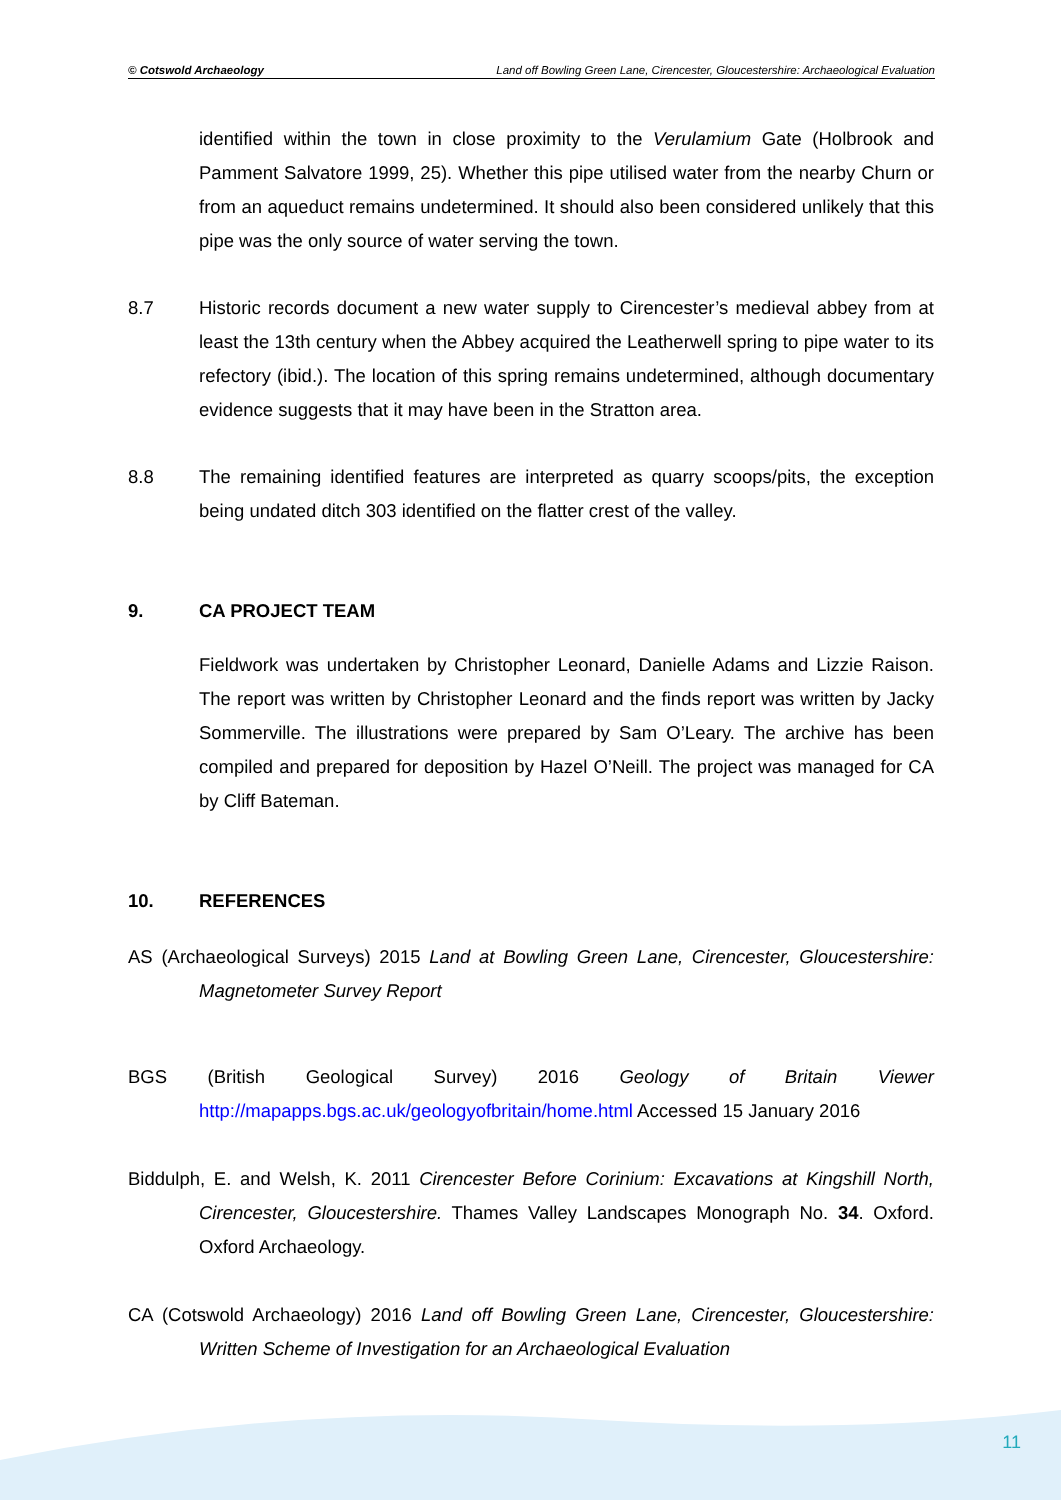© Cotswold Archaeology Land off Bowling Green Lane, Cirencester, Gloucestershire: Archaeological Evaluation
identified within the town in close proximity to the Verulamium Gate (Holbrook and Pamment Salvatore 1999, 25). Whether this pipe utilised water from the nearby Churn or from an aqueduct remains undetermined. It should also been considered unlikely that this pipe was the only source of water serving the town.
8.7 Historic records document a new water supply to Cirencester’s medieval abbey from at least the 13th century when the Abbey acquired the Leatherwell spring to pipe water to its refectory (ibid.). The location of this spring remains undetermined, although documentary evidence suggests that it may have been in the Stratton area.
8.8 The remaining identified features are interpreted as quarry scoops/pits, the exception being undated ditch 303 identified on the flatter crest of the valley.
9. CA PROJECT TEAM
Fieldwork was undertaken by Christopher Leonard, Danielle Adams and Lizzie Raison. The report was written by Christopher Leonard and the finds report was written by Jacky Sommerville. The illustrations were prepared by Sam O’Leary. The archive has been compiled and prepared for deposition by Hazel O’Neill. The project was managed for CA by Cliff Bateman.
10. REFERENCES
AS (Archaeological Surveys) 2015 Land at Bowling Green Lane, Cirencester, Gloucestershire: Magnetometer Survey Report
BGS (British Geological Survey) 2016 Geology of Britain Viewer http://mapapps.bgs.ac.uk/geologyofbritain/home.html Accessed 15 January 2016
Biddulph, E. and Welsh, K. 2011 Cirencester Before Corinium: Excavations at Kingshill North, Cirencester, Gloucestershire. Thames Valley Landscapes Monograph No. 34. Oxford. Oxford Archaeology.
CA (Cotswold Archaeology) 2016 Land off Bowling Green Lane, Cirencester, Gloucestershire: Written Scheme of Investigation for an Archaeological Evaluation
11